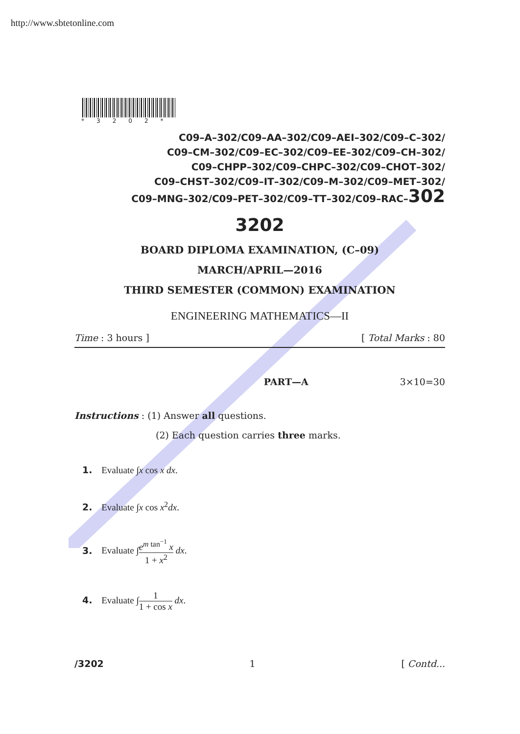http://www.sbtetonline.com
*3202*
C09–A–302/C09–AA–302/C09–AEI–302/C09–C–302/
C09–CM–302/C09–EC–302/C09–EE–302/C09–CH–302/
C09–CHPP–302/C09–CHPC–302/C09–CHOT–302/
C09–CHST–302/C09–IT–302/C09–M–302/C09–MET–302/
C09–MNG–302/C09–PET–302/C09–TT–302/C09–RAC–302
3202
BOARD DIPLOMA EXAMINATION, (C–09)
MARCH/APRIL—2016
THIRD SEMESTER (COMMON) EXAMINATION
ENGINEERING MATHEMATICS—II
Time : 3 hours ] [ Total Marks : 80
PART—A 3×10=30
Instructions : (1) Answer all questions.
(2) Each question carries three marks.
1. Evaluate ∫x cos x dx.
2. Evaluate ∫x cos x<sup>2</sup>dx.
3. Evaluate ∫e<sup>m tan<sup>−1</sup></sup> x 1 + x<sup>2</sup> dx.
4. Evaluate ∫1 1 + cos x dx.
/3202 1 [ Contd...